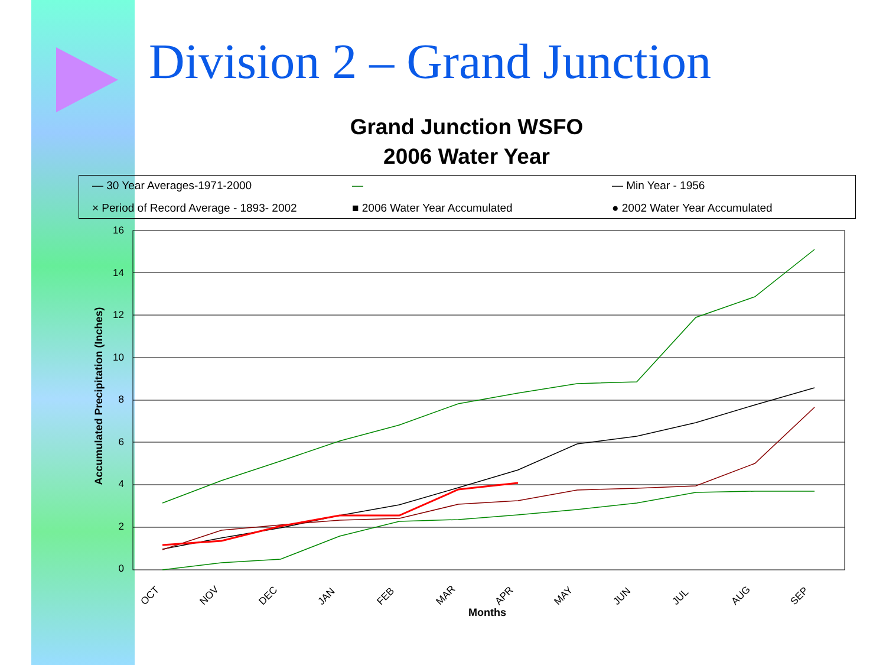Division 2 – Grand Junction
Grand Junction WSFO
2006 Water Year
— 30 Year Averages-1971-2000 — — Min Year - 1956 × Period of Record Average - 1893- 2002 ■ 2006 Water Year Accumulated ● 2002 Water Year Accumulated
16
14
12
10
8
6
4
2
0
OCT
NOV
DEC
JAN
FEB
MAR
APR
MAY
JUN
JUL
AUG
SEP
Months
Accumulated Precipitation (Inches)